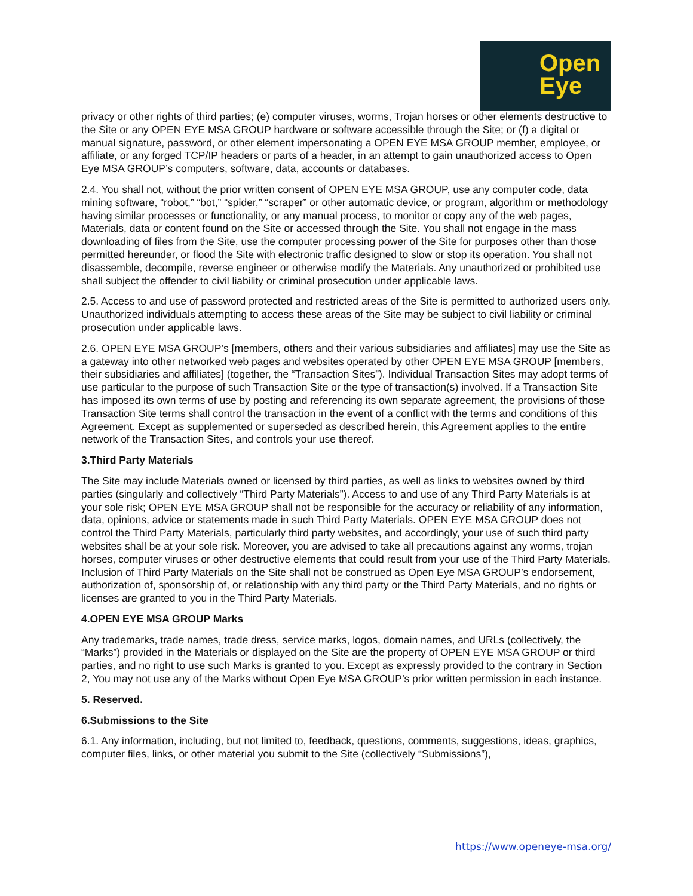Open
Eye
privacy or other rights of third parties; (e) computer viruses, worms, Trojan horses or other elements destructive to the Site or any OPEN EYE MSA GROUP hardware or software accessible through the Site; or (f) a digital or manual signature, password, or other element impersonating a OPEN EYE MSA GROUP member, employee, or affiliate, or any forged TCP/IP headers or parts of a header, in an attempt to gain unauthorized access to Open Eye MSA GROUP’s computers, software, data, accounts or databases.
2.4. You shall not, without the prior written consent of OPEN EYE MSA GROUP, use any computer code, data mining software, “robot,” “bot,” “spider,” “scraper” or other automatic device, or program, algorithm or methodology having similar processes or functionality, or any manual process, to monitor or copy any of the web pages, Materials, data or content found on the Site or accessed through the Site. You shall not engage in the mass downloading of files from the Site, use the computer processing power of the Site for purposes other than those permitted hereunder, or flood the Site with electronic traffic designed to slow or stop its operation. You shall not disassemble, decompile, reverse engineer or otherwise modify the Materials. Any unauthorized or prohibited use shall subject the offender to civil liability or criminal prosecution under applicable laws.
2.5. Access to and use of password protected and restricted areas of the Site is permitted to authorized users only. Unauthorized individuals attempting to access these areas of the Site may be subject to civil liability or criminal prosecution under applicable laws.
2.6. OPEN EYE MSA GROUP’s [members, others and their various subsidiaries and affiliates] may use the Site as a gateway into other networked web pages and websites operated by other OPEN EYE MSA GROUP [members, their subsidiaries and affiliates] (together, the “Transaction Sites”). Individual Transaction Sites may adopt terms of use particular to the purpose of such Transaction Site or the type of transaction(s) involved. If a Transaction Site has imposed its own terms of use by posting and referencing its own separate agreement, the provisions of those Transaction Site terms shall control the transaction in the event of a conflict with the terms and conditions of this Agreement. Except as supplemented or superseded as described herein, this Agreement applies to the entire network of the Transaction Sites, and controls your use thereof.
3.Third Party Materials
The Site may include Materials owned or licensed by third parties, as well as links to websites owned by third parties (singularly and collectively “Third Party Materials”). Access to and use of any Third Party Materials is at your sole risk; OPEN EYE MSA GROUP shall not be responsible for the accuracy or reliability of any information, data, opinions, advice or statements made in such Third Party Materials. OPEN EYE MSA GROUP does not control the Third Party Materials, particularly third party websites, and accordingly, your use of such third party websites shall be at your sole risk. Moreover, you are advised to take all precautions against any worms, trojan horses, computer viruses or other destructive elements that could result from your use of the Third Party Materials. Inclusion of Third Party Materials on the Site shall not be construed as Open Eye MSA GROUP’s endorsement, authorization of, sponsorship of, or relationship with any third party or the Third Party Materials, and no rights or licenses are granted to you in the Third Party Materials.
4.OPEN EYE MSA GROUP Marks
Any trademarks, trade names, trade dress, service marks, logos, domain names, and URLs (collectively, the “Marks”) provided in the Materials or displayed on the Site are the property of OPEN EYE MSA GROUP or third parties, and no right to use such Marks is granted to you. Except as expressly provided to the contrary in Section 2, You may not use any of the Marks without Open Eye MSA GROUP’s prior written permission in each instance.
5. Reserved.
6.Submissions to the Site
6.1. Any information, including, but not limited to, feedback, questions, comments, suggestions, ideas, graphics, computer files, links, or other material you submit to the Site (collectively “Submissions”),
https://www.openeye-msa.org/